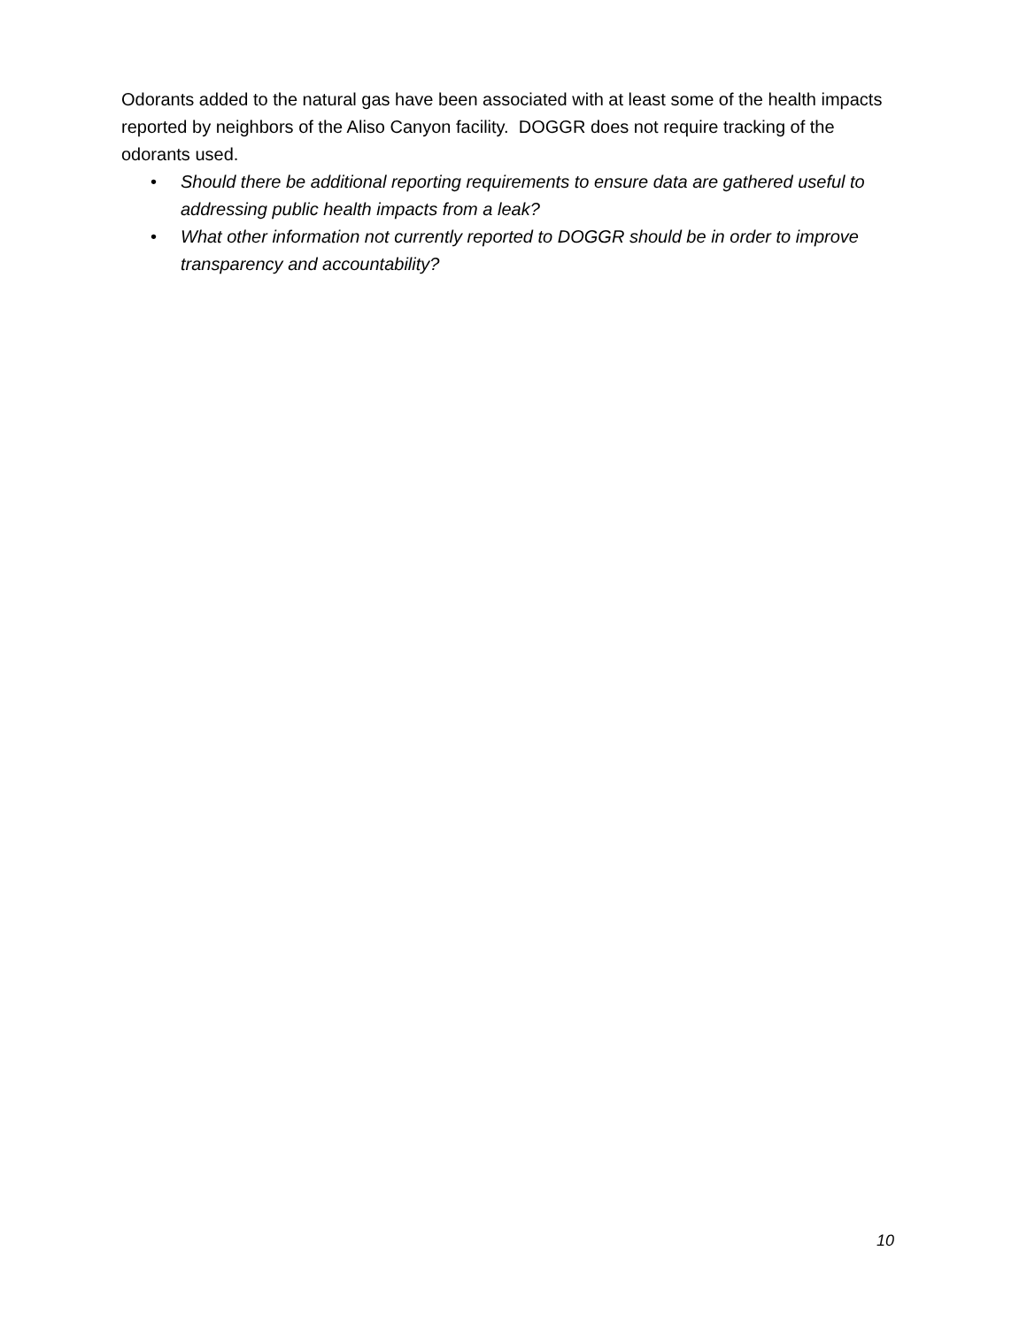Odorants added to the natural gas have been associated with at least some of the health impacts reported by neighbors of the Aliso Canyon facility. DOGGR does not require tracking of the odorants used.
• Should there be additional reporting requirements to ensure data are gathered useful to addressing public health impacts from a leak?
• What other information not currently reported to DOGGR should be in order to improve transparency and accountability?
10